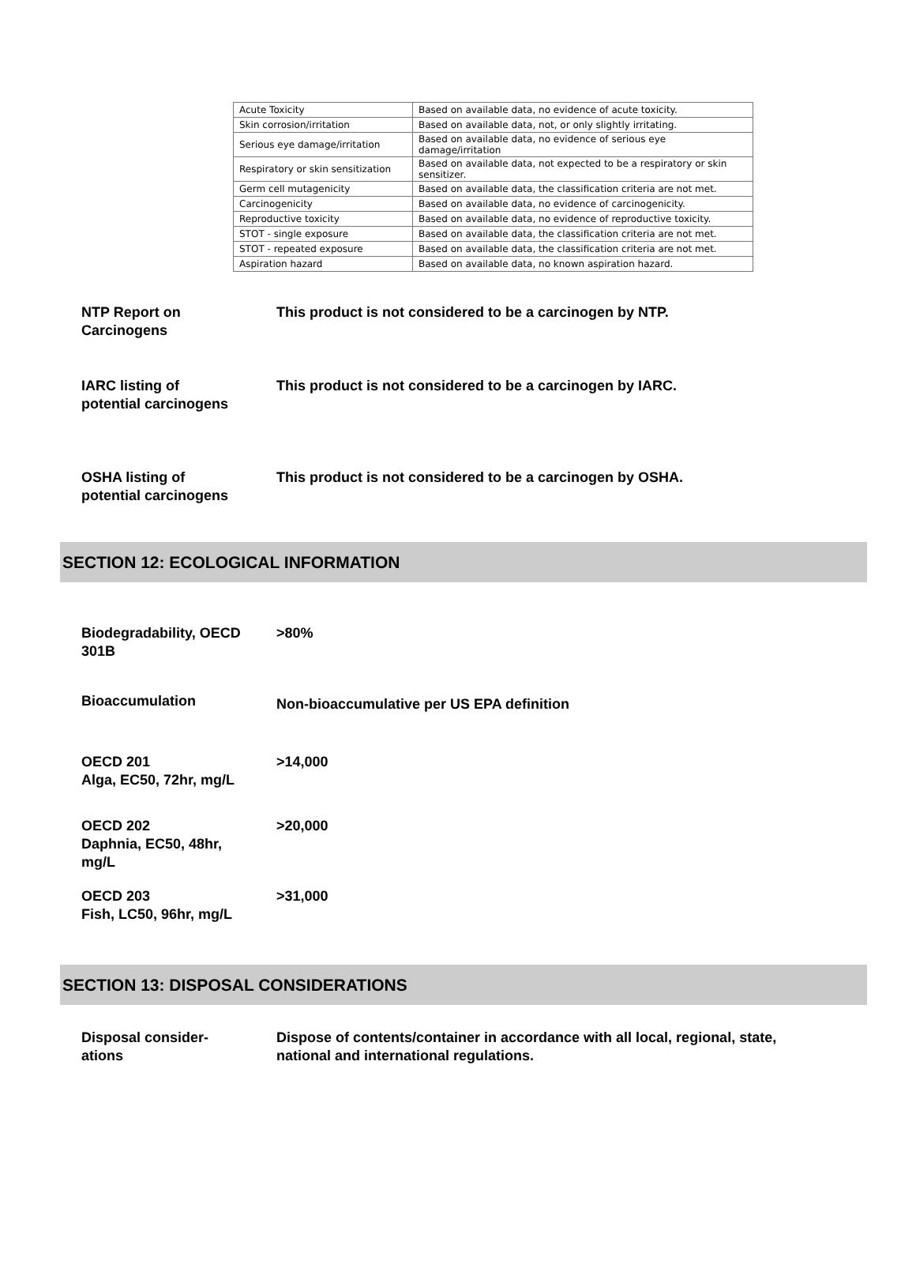| Acute Toxicity | Based on available data, no evidence of acute toxicity. |
| Skin corrosion/irritation | Based on available data, not, or only slightly irritating. |
| Serious eye damage/irritation | Based on available data, no evidence of serious eye damage/irritation |
| Respiratory or skin sensitization | Based on available data, not expected to be a respiratory or skin sensitizer. |
| Germ cell mutagenicity | Based on available data, the classification criteria are not met. |
| Carcinogenicity | Based on available data, no evidence of carcinogenicity. |
| Reproductive toxicity | Based on available data, no evidence of reproductive toxicity. |
| STOT - single exposure | Based on available data, the classification criteria are not met. |
| STOT - repeated exposure | Based on available data, the classification criteria are not met. |
| Aspiration hazard | Based on available data, no known aspiration hazard. |
NTP Report on
Carcinogens
This product is not considered to be a carcinogen by NTP.
IARC listing of
potential carcinogens
This product is not considered to be a carcinogen by IARC.
OSHA listing of
potential carcinogens
This product is not considered to be a carcinogen by OSHA.
SECTION 12: ECOLOGICAL INFORMATION
Biodegradability, OECD
301B
>80%
Bioaccumulation
Non-bioaccumulative per US EPA definition
OECD 201
Alga, EC50, 72hr, mg/L
>14,000
OECD 202
Daphnia, EC50, 48hr,
mg/L
>20,000
OECD 203
Fish, LC50, 96hr, mg/L
>31,000
SECTION 13: DISPOSAL CONSIDERATIONS
Disposal consider-
ations
Dispose of contents/container in accordance with all local, regional, state,
national and international regulations.